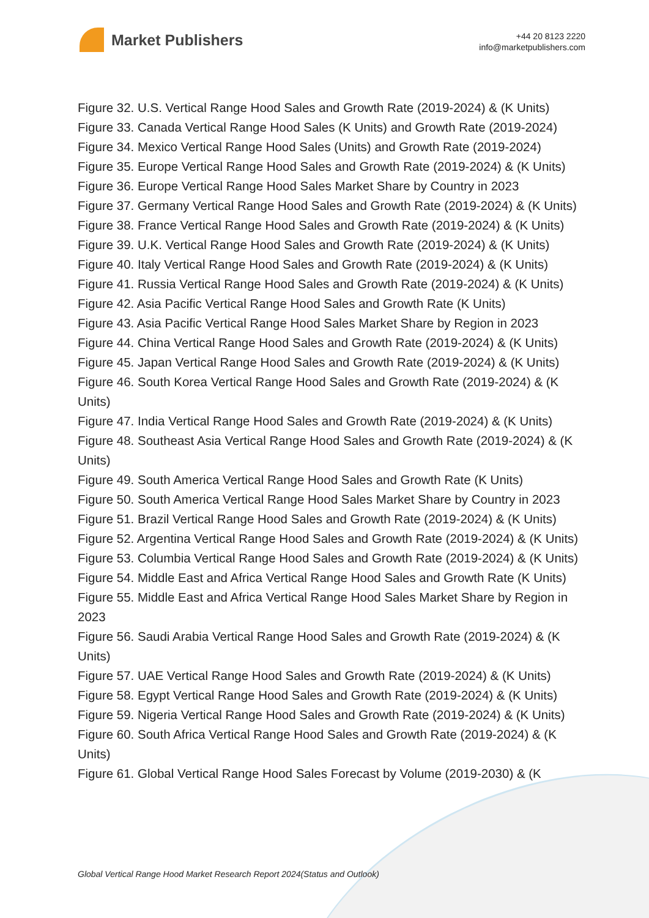Market Publishers
+44 20 8123 2220
info@marketpublishers.com
Figure 32. U.S. Vertical Range Hood Sales and Growth Rate (2019-2024) & (K Units)
Figure 33. Canada Vertical Range Hood Sales (K Units) and Growth Rate (2019-2024)
Figure 34. Mexico Vertical Range Hood Sales (Units) and Growth Rate (2019-2024)
Figure 35. Europe Vertical Range Hood Sales and Growth Rate (2019-2024) & (K Units)
Figure 36. Europe Vertical Range Hood Sales Market Share by Country in 2023
Figure 37. Germany Vertical Range Hood Sales and Growth Rate (2019-2024) & (K Units)
Figure 38. France Vertical Range Hood Sales and Growth Rate (2019-2024) & (K Units)
Figure 39. U.K. Vertical Range Hood Sales and Growth Rate (2019-2024) & (K Units)
Figure 40. Italy Vertical Range Hood Sales and Growth Rate (2019-2024) & (K Units)
Figure 41. Russia Vertical Range Hood Sales and Growth Rate (2019-2024) & (K Units)
Figure 42. Asia Pacific Vertical Range Hood Sales and Growth Rate (K Units)
Figure 43. Asia Pacific Vertical Range Hood Sales Market Share by Region in 2023
Figure 44. China Vertical Range Hood Sales and Growth Rate (2019-2024) & (K Units)
Figure 45. Japan Vertical Range Hood Sales and Growth Rate (2019-2024) & (K Units)
Figure 46. South Korea Vertical Range Hood Sales and Growth Rate (2019-2024) & (K Units)
Figure 47. India Vertical Range Hood Sales and Growth Rate (2019-2024) & (K Units)
Figure 48. Southeast Asia Vertical Range Hood Sales and Growth Rate (2019-2024) & (K Units)
Figure 49. South America Vertical Range Hood Sales and Growth Rate (K Units)
Figure 50. South America Vertical Range Hood Sales Market Share by Country in 2023
Figure 51. Brazil Vertical Range Hood Sales and Growth Rate (2019-2024) & (K Units)
Figure 52. Argentina Vertical Range Hood Sales and Growth Rate (2019-2024) & (K Units)
Figure 53. Columbia Vertical Range Hood Sales and Growth Rate (2019-2024) & (K Units)
Figure 54. Middle East and Africa Vertical Range Hood Sales and Growth Rate (K Units)
Figure 55. Middle East and Africa Vertical Range Hood Sales Market Share by Region in 2023
Figure 56. Saudi Arabia Vertical Range Hood Sales and Growth Rate (2019-2024) & (K Units)
Figure 57. UAE Vertical Range Hood Sales and Growth Rate (2019-2024) & (K Units)
Figure 58. Egypt Vertical Range Hood Sales and Growth Rate (2019-2024) & (K Units)
Figure 59. Nigeria Vertical Range Hood Sales and Growth Rate (2019-2024) & (K Units)
Figure 60. South Africa Vertical Range Hood Sales and Growth Rate (2019-2024) & (K Units)
Figure 61. Global Vertical Range Hood Sales Forecast by Volume (2019-2030) & (K
Global Vertical Range Hood Market Research Report 2024(Status and Outlook)